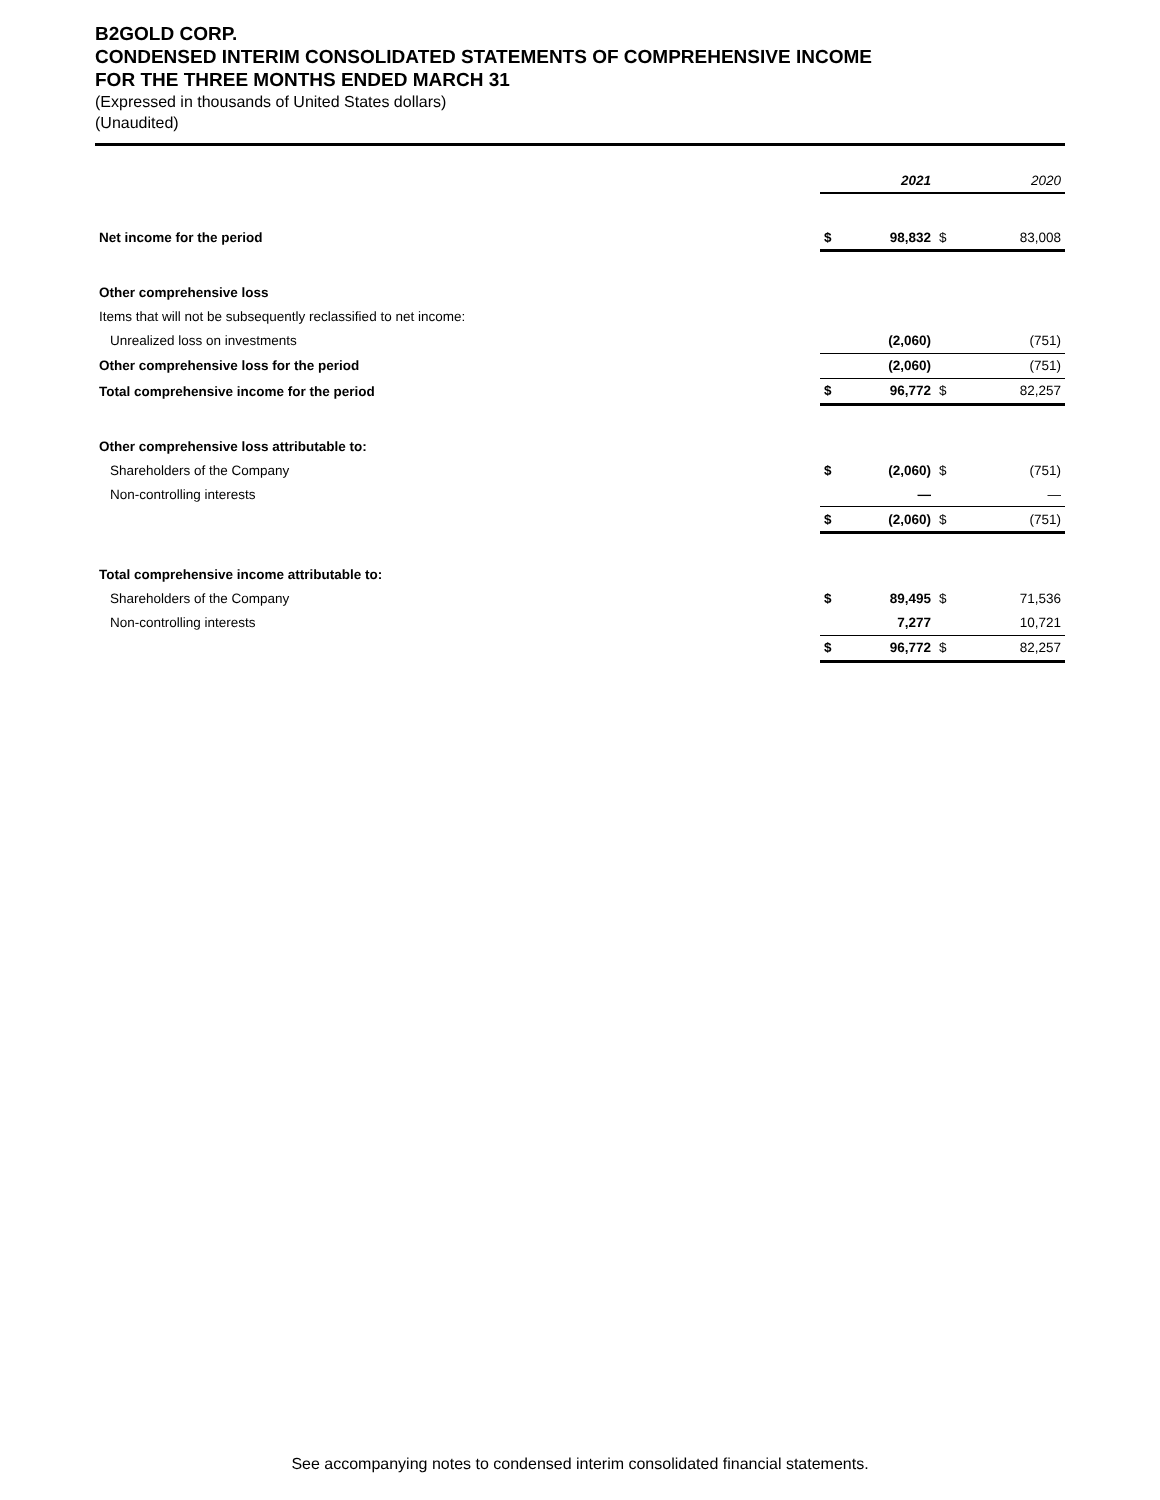B2GOLD CORP.
CONDENSED INTERIM CONSOLIDATED STATEMENTS OF COMPREHENSIVE INCOME
FOR THE THREE MONTHS ENDED MARCH 31
(Expressed in thousands of United States dollars)
(Unaudited)
| | 2021 | | 2020 | |
| --- | --- | --- | --- | --- |
| Net income for the period | $ | 98,832 | $ | 83,008 |
| Other comprehensive loss | | | | |
| Items that will not be subsequently reclassified to net income: | | | | |
| Unrealized loss on investments | | (2,060) | | (751) |
| Other comprehensive loss for the period | | (2,060) | | (751) |
| Total comprehensive income for the period | $ | 96,772 | $ | 82,257 |
| Other comprehensive loss attributable to: | | | | |
| Shareholders of the Company | $ | (2,060) | $ | (751) |
| Non-controlling interests | | — | | — |
| | $ | (2,060) | $ | (751) |
| Total comprehensive income attributable to: | | | | |
| Shareholders of the Company | $ | 89,495 | $ | 71,536 |
| Non-controlling interests | | 7,277 | | 10,721 |
| | $ | 96,772 | $ | 82,257 |
See accompanying notes to condensed interim consolidated financial statements.